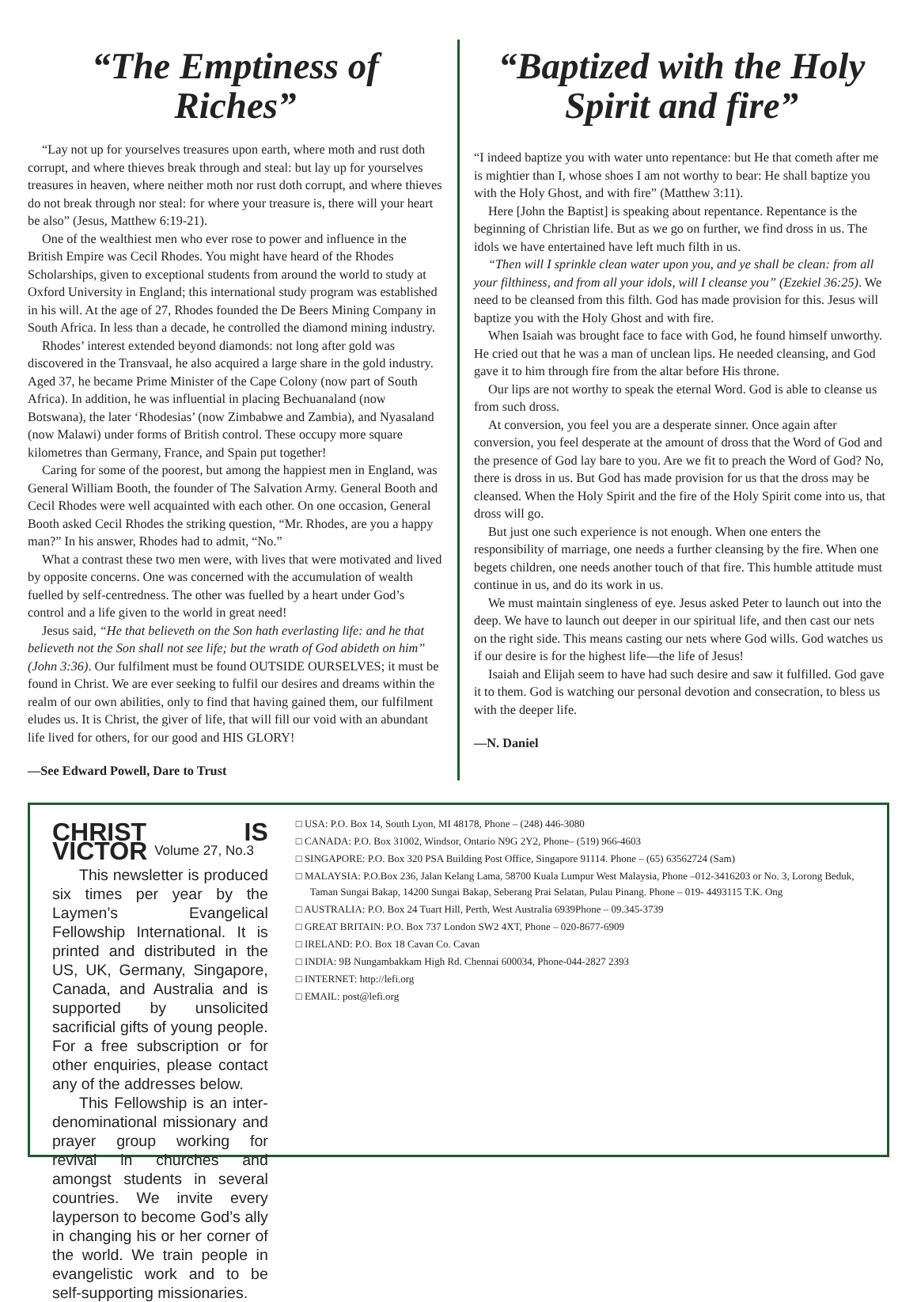“The Emptiness of Riches”
“Lay not up for yourselves treasures upon earth, where moth and rust doth corrupt, and where thieves break through and steal: but lay up for yourselves treasures in heaven, where neither moth nor rust doth corrupt, and where thieves do not break through nor steal: for where your treasure is, there will your heart be also” (Jesus, Matthew 6:19-21).
One of the wealthiest men who ever rose to power and influence in the British Empire was Cecil Rhodes. You might have heard of the Rhodes Scholarships, given to exceptional students from around the world to study at Oxford University in England; this international study program was established in his will. At the age of 27, Rhodes founded the De Beers Mining Company in South Africa. In less than a decade, he controlled the diamond mining industry.
Rhodes’ interest extended beyond diamonds: not long after gold was discovered in the Transvaal, he also acquired a large share in the gold industry. Aged 37, he became Prime Minister of the Cape Colony (now part of South Africa). In addition, he was influential in placing Bechuanaland (now Botswana), the later ‘Rhodesias’ (now Zimbabwe and Zambia), and Nyasaland (now Malawi) under forms of British control. These occupy more square kilometres than Germany, France, and Spain put together!
Caring for some of the poorest, but among the happiest men in England, was General William Booth, the founder of The Salvation Army. General Booth and Cecil Rhodes were well acquainted with each other. On one occasion, General Booth asked Cecil Rhodes the striking question, “Mr. Rhodes, are you a happy man?” In his answer, Rhodes had to admit, “No.”
What a contrast these two men were, with lives that were motivated and lived by opposite concerns. One was concerned with the accumulation of wealth fuelled by self-centredness. The other was fuelled by a heart under God’s control and a life given to the world in great need!
Jesus said, “He that believeth on the Son hath everlasting life: and he that believeth not the Son shall not see life; but the wrath of God abideth on him” (John 3:36). Our fulfilment must be found OUTSIDE OURSELVES; it must be found in Christ. We are ever seeking to fulfil our desires and dreams within the realm of our own abilities, only to find that having gained them, our fulfilment eludes us. It is Christ, the giver of life, that will fill our void with an abundant life lived for others, for our good and HIS GLORY!
—See Edward Powell, Dare to Trust
“Baptized with the Holy Spirit and fire”
“I indeed baptize you with water unto repentance: but He that cometh after me is mightier than I, whose shoes I am not worthy to bear: He shall baptize you with the Holy Ghost, and with fire” (Matthew 3:11).
Here [John the Baptist] is speaking about repentance. Repentance is the beginning of Christian life. But as we go on further, we find dross in us. The idols we have entertained have left much filth in us.
“Then will I sprinkle clean water upon you, and ye shall be clean: from all your filthiness, and from all your idols, will I cleanse you” (Ezekiel 36:25). We need to be cleansed from this filth. God has made provision for this. Jesus will baptize you with the Holy Ghost and with fire.
When Isaiah was brought face to face with God, he found himself unworthy. He cried out that he was a man of unclean lips. He needed cleansing, and God gave it to him through fire from the altar before His throne.
Our lips are not worthy to speak the eternal Word. God is able to cleanse us from such dross.
At conversion, you feel you are a desperate sinner. Once again after conversion, you feel desperate at the amount of dross that the Word of God and the presence of God lay bare to you. Are we fit to preach the Word of God? No, there is dross in us. But God has made provision for us that the dross may be cleansed. When the Holy Spirit and the fire of the Holy Spirit come into us, that dross will go.
But just one such experience is not enough. When one enters the responsibility of marriage, one needs a further cleansing by the fire. When one begets children, one needs another touch of that fire. This humble attitude must continue in us, and do its work in us.
We must maintain singleness of eye. Jesus asked Peter to launch out into the deep. We have to launch out deeper in our spiritual life, and then cast our nets on the right side. This means casting our nets where God wills. God watches us if our desire is for the highest life—the life of Jesus!
Isaiah and Elijah seem to have had such desire and saw it fulfilled. God gave it to them. God is watching our personal devotion and consecration, to bless us with the deeper life.
—N. Daniel
CHRIST IS VICTOR Volume 27, No.3
This newsletter is produced six times per year by the Laymen’s Evangelical Fellowship International. It is printed and distributed in the US, UK, Germany, Singapore, Canada, and Australia and is supported by unsolicited sacrificial gifts of young people. For a free subscription or for other enquiries, please contact any of the addresses below.
This Fellowship is an inter-denominational missionary and prayer group working for revival in churches and amongst students in several countries. We invite every layperson to become God’s ally in changing his or her corner of the world. We train people in evangelistic work and to be self-supporting missionaries.
□ USA: P.O. Box 14, South Lyon, MI 48178, Phone – (248) 446-3080
□ CANADA: P.O. Box 31002, Windsor, Ontario N9G 2Y2, Phone– (519) 966-4603
□ SINGAPORE: P.O. Box 320 PSA Building Post Office, Singapore 91114. Phone – (65) 63562724 (Sam)
□ MALAYSIA: P.O.Box 236, Jalan Kelang Lama, 58700 Kuala Lumpur West Malaysia, Phone –012-3416203 or No. 3, Lorong Beduk, Taman Sungai Bakap, 14200 Sungai Bakap, Seberang Prai Selatan, Pulau Pinang. Phone – 019- 4493115 T.K. Ong
□ AUSTRALIA: P.O. Box 24 Tuart Hill, Perth, West Australia 6939Phone – 09.345-3739
□ GREAT BRITAIN: P.O. Box 737 London SW2 4XT, Phone – 020-8677-6909
□ IRELAND: P.O. Box 18 Cavan Co. Cavan
□ INDIA: 9B Nungambakkam High Rd. Chennai 600034, Phone-044-2827 2393
□ INTERNET: http://lefi.org
□ EMAIL: post@lefi.org